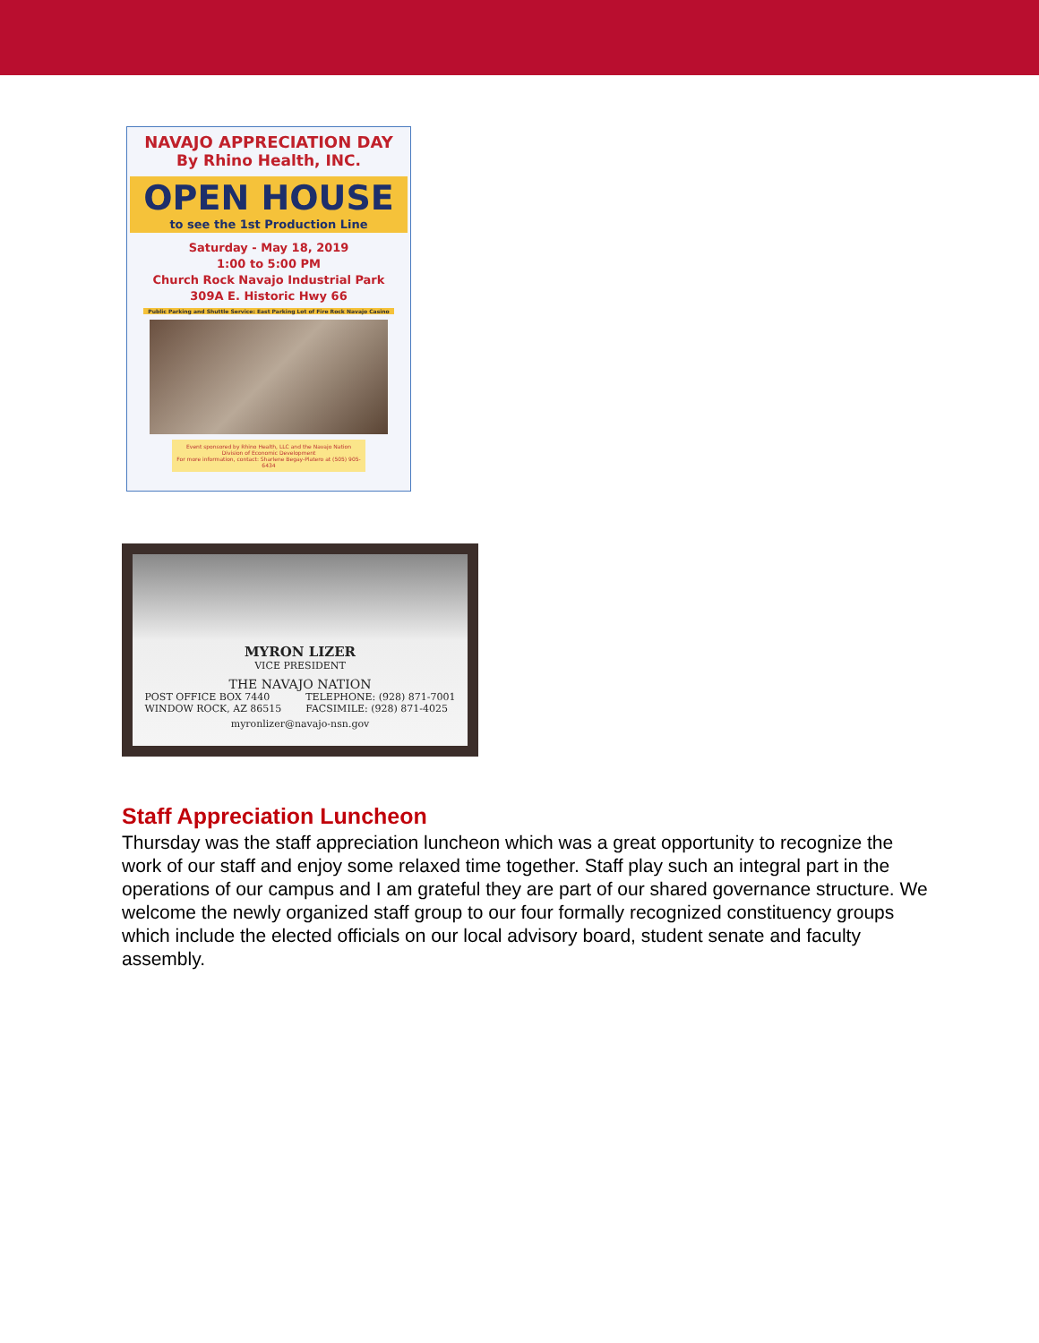NAVAJO APPRECIATION DAY
By Rhino Health, INC.
OPEN HOUSE
to see the 1st Production Line
Saturday - May 18, 2019
1:00 to 5:00 PM
Church Rock Navajo Industrial Park
309A E. Historic Hwy 66
Public Parking and Shuttle Service: East Parking Lot of Fire Rock Navajo Casino
Event sponsored by Rhino Health, LLC and the Navajo Nation Division of Economic Development
For more information, contact: Sharlene Begay-Platero at (505) 905-6434
MYRON LIZER
VICE PRESIDENT
THE NAVAJO NATION
POST OFFICE BOX 7440
WINDOW ROCK, AZ 86515
TELEPHONE: (928) 871-7001
FACSIMILE: (928) 871-4025
myronlizer@navajo-nsn.gov
Staff Appreciation Luncheon
Thursday was the staff appreciation luncheon which was a great opportunity to recognize the work of our staff and enjoy some relaxed time together. Staff play such an integral part in the operations of our campus and I am grateful they are part of our shared governance structure. We welcome the newly organized staff group to our four formally recognized constituency groups which include the elected officials on our local advisory board, student senate and faculty assembly.